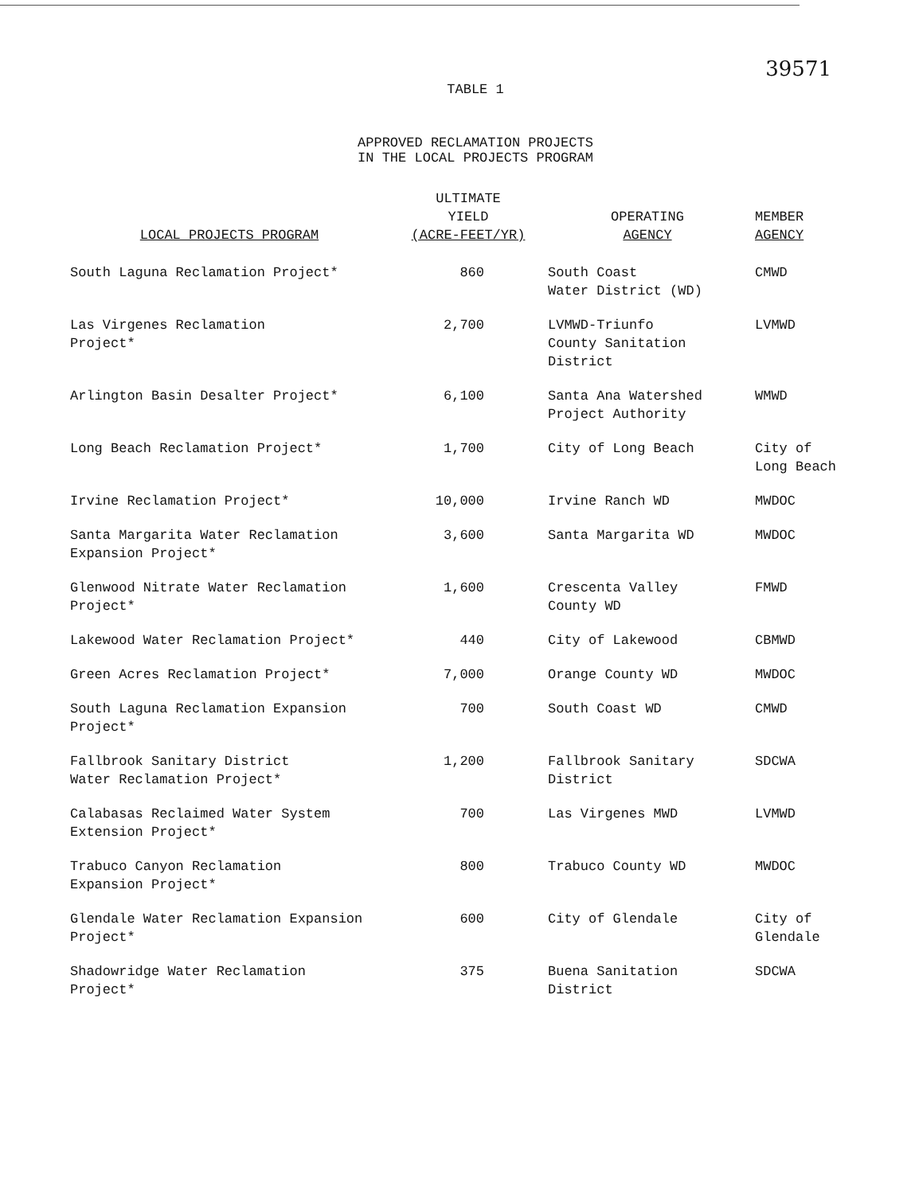39571
TABLE 1
APPROVED RECLAMATION PROJECTS
IN THE LOCAL PROJECTS PROGRAM
| LOCAL PROJECTS PROGRAM | ULTIMATE YIELD (ACRE-FEET/YR) | OPERATING AGENCY | MEMBER AGENCY |
| --- | --- | --- | --- |
| South Laguna Reclamation Project* | 860 | South Coast Water District (WD) | CMWD |
| Las Virgenes Reclamation Project* | 2,700 | LVMWD-Triunfo County Sanitation District | LVMWD |
| Arlington Basin Desalter Project* | 6,100 | Santa Ana Watershed Project Authority | WMWD |
| Long Beach Reclamation Project* | 1,700 | City of Long Beach | City of Long Beach |
| Irvine Reclamation Project* | 10,000 | Irvine Ranch WD | MWDOC |
| Santa Margarita Water Reclamation Expansion Project* | 3,600 | Santa Margarita WD | MWDOC |
| Glenwood Nitrate Water Reclamation Project* | 1,600 | Crescenta Valley County WD | FMWD |
| Lakewood Water Reclamation Project* | 440 | City of Lakewood | CBMWD |
| Green Acres Reclamation Project* | 7,000 | Orange County WD | MWDOC |
| South Laguna Reclamation Expansion Project* | 700 | South Coast WD | CMWD |
| Fallbrook Sanitary District Water Reclamation Project* | 1,200 | Fallbrook Sanitary District | SDCWA |
| Calabasas Reclaimed Water System Extension Project* | 700 | Las Virgenes MWD | LVMWD |
| Trabuco Canyon Reclamation Expansion Project* | 800 | Trabuco County WD | MWDOC |
| Glendale Water Reclamation Expansion Project* | 600 | City of Glendale | City of Glendale |
| Shadowridge Water Reclamation Project* | 375 | Buena Sanitation District | SDCWA |